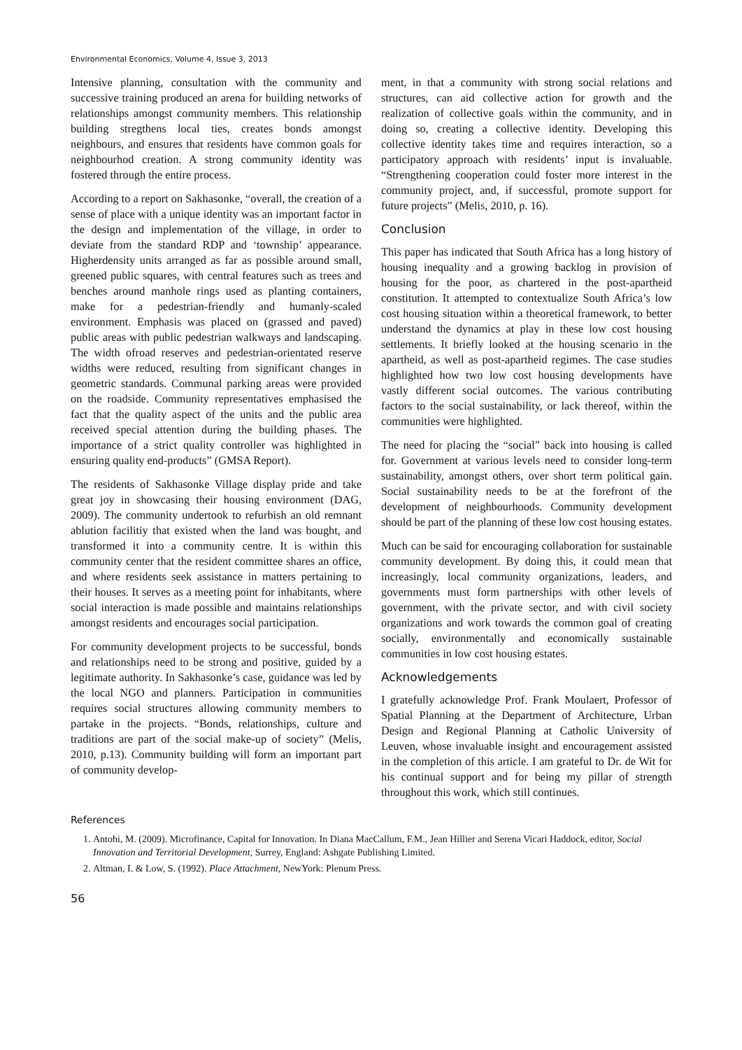Environmental Economics, Volume 4, Issue 3, 2013
Intensive planning, consultation with the community and successive training produced an arena for building networks of relationships amongst community members. This relationship building stregthens local ties, creates bonds amongst neighbours, and ensures that residents have common goals for neighbourhod creation. A strong community identity was fostered through the entire process.
According to a report on Sakhasonke, “overall, the creation of a sense of place with a unique identity was an important factor in the design and implementation of the village, in order to deviate from the standard RDP and ‘township’ appearance. Higherdensity units arranged as far as possible around small, greened public squares, with central features such as trees and benches around manhole rings used as planting containers, make for a pedestrian-friendly and humanly-scaled environment. Emphasis was placed on (grassed and paved) public areas with public pedestrian walkways and landscaping. The width ofroad reserves and pedestrian-orientated reserve widths were reduced, resulting from significant changes in geometric standards. Communal parking areas were provided on the roadside. Community representatives emphasised the fact that the quality aspect of the units and the public area received special attention during the building phases. The importance of a strict quality controller was highlighted in ensuring quality end-products” (GMSA Report).
The residents of Sakhasonke Village display pride and take great joy in showcasing their housing environment (DAG, 2009). The community undertook to refurbish an old remnant ablution facilitiy that existed when the land was bought, and transformed it into a community centre. It is within this community center that the resident committee shares an office, and where residents seek assistance in matters pertaining to their houses. It serves as a meeting point for inhabitants, where social interaction is made possible and maintains relationships amongst residents and encourages social participation.
For community development projects to be successful, bonds and relationships need to be strong and positive, guided by a legitimate authority. In Sakhasonke’s case, guidance was led by the local NGO and planners. Participation in communities requires social structures allowing community members to partake in the projects. “Bonds, relationships, culture and traditions are part of the social make-up of society” (Melis, 2010, p.13). Community building will form an important part of community develop-
ment, in that a community with strong social relations and structures, can aid collective action for growth and the realization of collective goals within the community, and in doing so, creating a collective identity. Developing this collective identity takes time and requires interaction, so a participatory approach with residents’ input is invaluable. “Strengthening cooperation could foster more interest in the community project, and, if successful, promote support for future projects” (Melis, 2010, p. 16).
Conclusion
This paper has indicated that South Africa has a long history of housing inequality and a growing backlog in provision of housing for the poor, as chartered in the post-apartheid constitution. It attempted to contextualize South Africa’s low cost housing situation within a theoretical framework, to better understand the dynamics at play in these low cost housing settlements. It briefly looked at the housing scenario in the apartheid, as well as post-apartheid regimes. The case studies highlighted how two low cost housing developments have vastly different social outcomes. The various contributing factors to the social sustainability, or lack thereof, within the communities were highlighted.
The need for placing the “social” back into housing is called for. Government at various levels need to consider long-term sustainability, amongst others, over short term political gain. Social sustainability needs to be at the forefront of the development of neighbourhoods. Community development should be part of the planning of these low cost housing estates.
Much can be said for encouraging collaboration for sustainable community development. By doing this, it could mean that increasingly, local community organizations, leaders, and governments must form partnerships with other levels of government, with the private sector, and with civil society organizations and work towards the common goal of creating socially, environmentally and economically sustainable communities in low cost housing estates.
Acknowledgements
I gratefully acknowledge Prof. Frank Moulaert, Professor of Spatial Planning at the Department of Architecture, Urban Design and Regional Planning at Catholic University of Leuven, whose invaluable insight and encouragement assisted in the completion of this article. I am grateful to Dr. de Wit for his continual support and for being my pillar of strength throughout this work, which still continues.
References
1. Antohi, M. (2009). Microfinance, Capital for Innovation. In Diana MacCallum, F.M., Jean Hillier and Serena Vicari Haddock, editor, Social Innovation and Territorial Development, Surrey, England: Ashgate Publishing Limited.
2. Altman, I. & Low, S. (1992). Place Attachment, NewYork: Plenum Press.
56